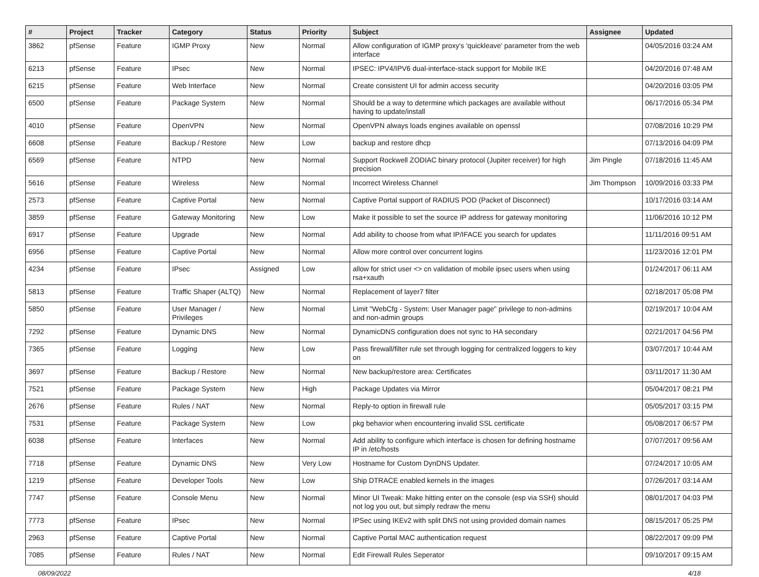| # | Project | Tracker | Category | Status | Priority | Subject | Assignee | Updated |
| --- | --- | --- | --- | --- | --- | --- | --- | --- |
| 3862 | pfSense | Feature | IGMP Proxy | New | Normal | Allow configuration of IGMP proxy's 'quickleave' parameter from the web interface | | 04/05/2016 03:24 AM |
| 6213 | pfSense | Feature | IPsec | New | Normal | IPSEC: IPV4/IPV6 dual-interface-stack support for Mobile IKE | | 04/20/2016 07:48 AM |
| 6215 | pfSense | Feature | Web Interface | New | Normal | Create consistent UI for admin access security | | 04/20/2016 03:05 PM |
| 6500 | pfSense | Feature | Package System | New | Normal | Should be a way to determine which packages are available without having to update/install | | 06/17/2016 05:34 PM |
| 4010 | pfSense | Feature | OpenVPN | New | Normal | OpenVPN always loads engines available on openssl | | 07/08/2016 10:29 PM |
| 6608 | pfSense | Feature | Backup / Restore | New | Low | backup and restore dhcp | | 07/13/2016 04:09 PM |
| 6569 | pfSense | Feature | NTPD | New | Normal | Support Rockwell ZODIAC binary protocol (Jupiter receiver) for high precision | Jim Pingle | 07/18/2016 11:45 AM |
| 5616 | pfSense | Feature | Wireless | New | Normal | Incorrect Wireless Channel | Jim Thompson | 10/09/2016 03:33 PM |
| 2573 | pfSense | Feature | Captive Portal | New | Normal | Captive Portal support of RADIUS POD (Packet of Disconnect) | | 10/17/2016 03:14 AM |
| 3859 | pfSense | Feature | Gateway Monitoring | New | Low | Make it possible to set the source IP address for gateway monitoring | | 11/06/2016 10:12 PM |
| 6917 | pfSense | Feature | Upgrade | New | Normal | Add ability to choose from what IP/IFACE you search for updates | | 11/11/2016 09:51 AM |
| 6956 | pfSense | Feature | Captive Portal | New | Normal | Allow more control over concurrent logins | | 11/23/2016 12:01 PM |
| 4234 | pfSense | Feature | IPsec | Assigned | Low | allow for strict user <> cn validation of mobile ipsec users when using rsa+xauth | | 01/24/2017 06:11 AM |
| 5813 | pfSense | Feature | Traffic Shaper (ALTQ) | New | Normal | Replacement of layer7 filter | | 02/18/2017 05:08 PM |
| 5850 | pfSense | Feature | User Manager / Privileges | New | Normal | Limit "WebCfg - System: User Manager page" privilege to non-admins and non-admin groups | | 02/19/2017 10:04 AM |
| 7292 | pfSense | Feature | Dynamic DNS | New | Normal | DynamicDNS configuration does not sync to HA secondary | | 02/21/2017 04:56 PM |
| 7365 | pfSense | Feature | Logging | New | Low | Pass firewall/filter rule set through logging for centralized loggers to key on | | 03/07/2017 10:44 AM |
| 3697 | pfSense | Feature | Backup / Restore | New | Normal | New backup/restore area: Certificates | | 03/11/2017 11:30 AM |
| 7521 | pfSense | Feature | Package System | New | High | Package Updates via Mirror | | 05/04/2017 08:21 PM |
| 2676 | pfSense | Feature | Rules / NAT | New | Normal | Reply-to option in firewall rule | | 05/05/2017 03:15 PM |
| 7531 | pfSense | Feature | Package System | New | Low | pkg behavior when encountering invalid SSL certificate | | 05/08/2017 06:57 PM |
| 6038 | pfSense | Feature | Interfaces | New | Normal | Add ability to configure which interface is chosen for defining hostname IP in /etc/hosts | | 07/07/2017 09:56 AM |
| 7718 | pfSense | Feature | Dynamic DNS | New | Very Low | Hostname for Custom DynDNS Updater. | | 07/24/2017 10:05 AM |
| 1219 | pfSense | Feature | Developer Tools | New | Low | Ship DTRACE enabled kernels in the images | | 07/26/2017 03:14 AM |
| 7747 | pfSense | Feature | Console Menu | New | Normal | Minor UI Tweak: Make hitting enter on the console (esp via SSH) should not log you out, but simply redraw the menu | | 08/01/2017 04:03 PM |
| 7773 | pfSense | Feature | IPsec | New | Normal | IPSec using IKEv2 with split DNS not using provided domain names | | 08/15/2017 05:25 PM |
| 2963 | pfSense | Feature | Captive Portal | New | Normal | Captive Portal MAC authentication request | | 08/22/2017 09:09 PM |
| 7085 | pfSense | Feature | Rules / NAT | New | Normal | Edit Firewall Rules Seperator | | 09/10/2017 09:15 AM |
08/09/2022 4/18